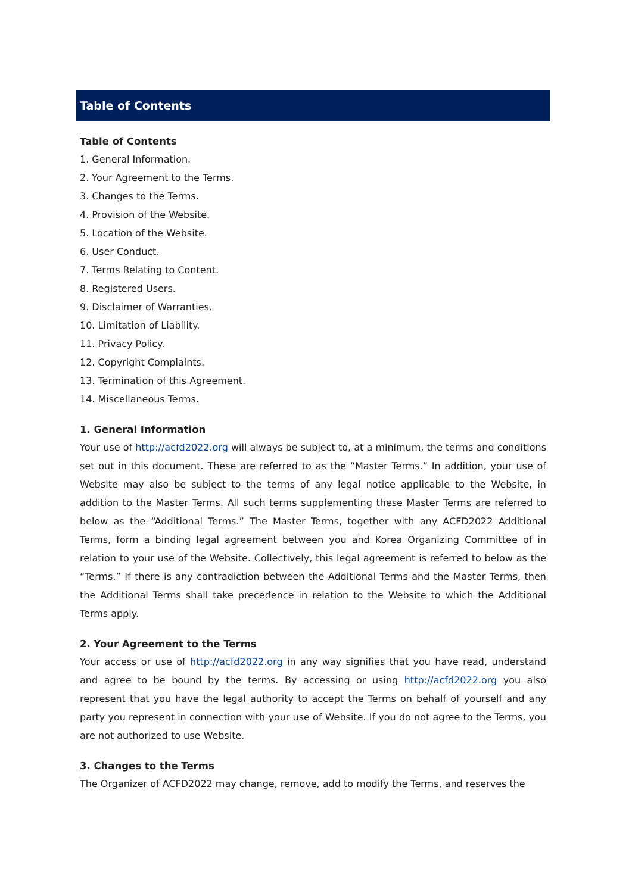Table of Contents
Table of Contents
1. General Information.
2. Your Agreement to the Terms.
3. Changes to the Terms.
4. Provision of the Website.
5. Location of the Website.
6. User Conduct.
7. Terms Relating to Content.
8. Registered Users.
9. Disclaimer of Warranties.
10. Limitation of Liability.
11. Privacy Policy.
12. Copyright Complaints.
13. Termination of this Agreement.
14. Miscellaneous Terms.
1. General Information
Your use of http://acfd2022.org will always be subject to, at a minimum, the terms and conditions set out in this document. These are referred to as the “Master Terms.” In addition, your use of Website may also be subject to the terms of any legal notice applicable to the Website, in addition to the Master Terms. All such terms supplementing these Master Terms are referred to below as the “Additional Terms.” The Master Terms, together with any ACFD2022 Additional Terms, form a binding legal agreement between you and Korea Organizing Committee of in relation to your use of the Website. Collectively, this legal agreement is referred to below as the “Terms.” If there is any contradiction between the Additional Terms and the Master Terms, then the Additional Terms shall take precedence in relation to the Website to which the Additional Terms apply.
2. Your Agreement to the Terms
Your access or use of http://acfd2022.org in any way signifies that you have read, understand and agree to be bound by the terms. By accessing or using http://acfd2022.org you also represent that you have the legal authority to accept the Terms on behalf of yourself and any party you represent in connection with your use of Website. If you do not agree to the Terms, you are not authorized to use Website.
3. Changes to the Terms
The Organizer of ACFD2022 may change, remove, add to modify the Terms, and reserves the